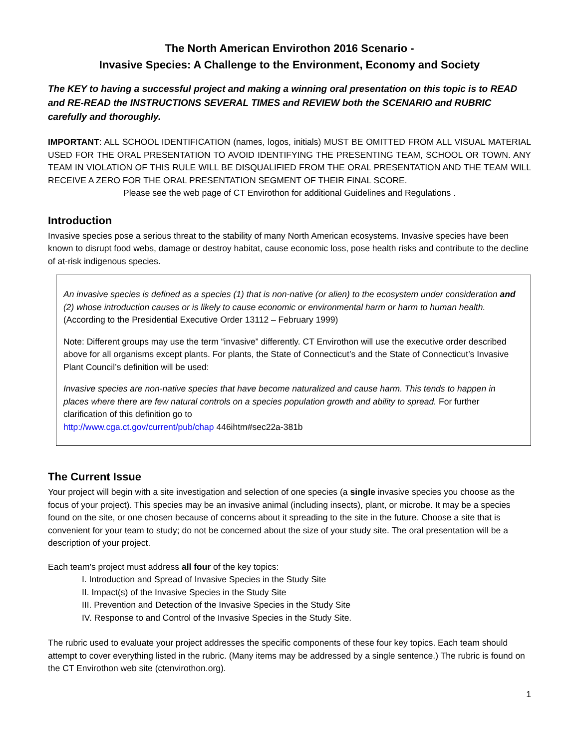The North American Envirothon 2016 Scenario -
Invasive Species: A Challenge to the Environment, Economy and Society
The KEY to having a successful project and making a winning oral presentation on this topic is to READ and RE-READ the INSTRUCTIONS SEVERAL TIMES and REVIEW both the SCENARIO and RUBRIC carefully and thoroughly.
IMPORTANT: ALL SCHOOL IDENTIFICATION (names, logos, initials) MUST BE OMITTED FROM ALL VISUAL MATERIAL USED FOR THE ORAL PRESENTATION TO AVOID IDENTIFYING THE PRESENTING TEAM, SCHOOL OR TOWN. ANY TEAM IN VIOLATION OF THIS RULE WILL BE DISQUALIFIED FROM THE ORAL PRESENTATION AND THE TEAM WILL RECEIVE A ZERO FOR THE ORAL PRESENTATION SEGMENT OF THEIR FINAL SCORE.
Please see the web page of CT Envirothon for additional Guidelines and Regulations .
Introduction
Invasive species pose a serious threat to the stability of many North American ecosystems. Invasive species have been known to disrupt food webs, damage or destroy habitat, cause economic loss, pose health risks and contribute to the decline of at-risk indigenous species.
An invasive species is defined as a species (1) that is non-native (or alien) to the ecosystem under consideration and (2) whose introduction causes or is likely to cause economic or environmental harm or harm to human health. (According to the Presidential Executive Order 13112 – February 1999)
Note: Different groups may use the term “invasive” differently. CT Envirothon will use the executive order described above for all organisms except plants. For plants, the State of Connecticut’s and the State of Connecticut’s Invasive Plant Council’s definition will be used:
Invasive species are non-native species that have become naturalized and cause harm. This tends to happen in places where there are few natural controls on a species population growth and ability to spread. For further clarification of this definition go to
http://www.cga.ct.gov/current/pub/chap 446ihtm#sec22a-381b
The Current Issue
Your project will begin with a site investigation and selection of one species (a single invasive species you choose as the focus of your project). This species may be an invasive animal (including insects), plant, or microbe. It may be a species found on the site, or one chosen because of concerns about it spreading to the site in the future. Choose a site that is convenient for your team to study; do not be concerned about the size of your study site. The oral presentation will be a description of your project.
Each team's project must address all four of the key topics:
I. Introduction and Spread of Invasive Species in the Study Site
II. Impact(s) of the Invasive Species in the Study Site
III. Prevention and Detection of the Invasive Species in the Study Site
IV. Response to and Control of the Invasive Species in the Study Site.
The rubric used to evaluate your project addresses the specific components of these four key topics. Each team should attempt to cover everything listed in the rubric. (Many items may be addressed by a single sentence.) The rubric is found on the CT Envirothon web site (ctenvirothon.org).
1